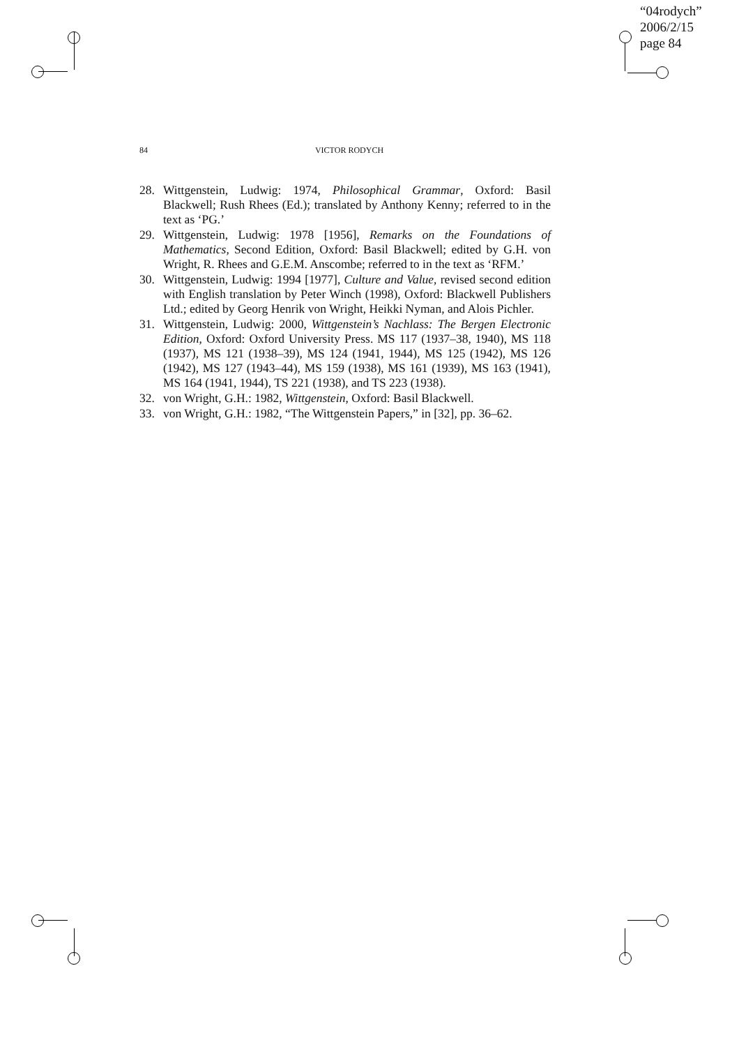“04rodych”
2006/2/15
page 84
84 VICTOR RODYCH
28. Wittgenstein, Ludwig: 1974, Philosophical Grammar, Oxford: Basil Blackwell; Rush Rhees (Ed.); translated by Anthony Kenny; referred to in the text as ‘PG.’
29. Wittgenstein, Ludwig: 1978 [1956], Remarks on the Foundations of Mathematics, Second Edition, Oxford: Basil Blackwell; edited by G.H. von Wright, R. Rhees and G.E.M. Anscombe; referred to in the text as ‘RFM.’
30. Wittgenstein, Ludwig: 1994 [1977], Culture and Value, revised second edition with English translation by Peter Winch (1998), Oxford: Blackwell Publishers Ltd.; edited by Georg Henrik von Wright, Heikki Nyman, and Alois Pichler.
31. Wittgenstein, Ludwig: 2000, Wittgenstein’s Nachlass: The Bergen Electronic Edition, Oxford: Oxford University Press. MS 117 (1937–38, 1940), MS 118 (1937), MS 121 (1938–39), MS 124 (1941, 1944), MS 125 (1942), MS 126 (1942), MS 127 (1943–44), MS 159 (1938), MS 161 (1939), MS 163 (1941), MS 164 (1941, 1944), TS 221 (1938), and TS 223 (1938).
32. von Wright, G.H.: 1982, Wittgenstein, Oxford: Basil Blackwell.
33. von Wright, G.H.: 1982, “The Wittgenstein Papers,” in [32], pp. 36–62.